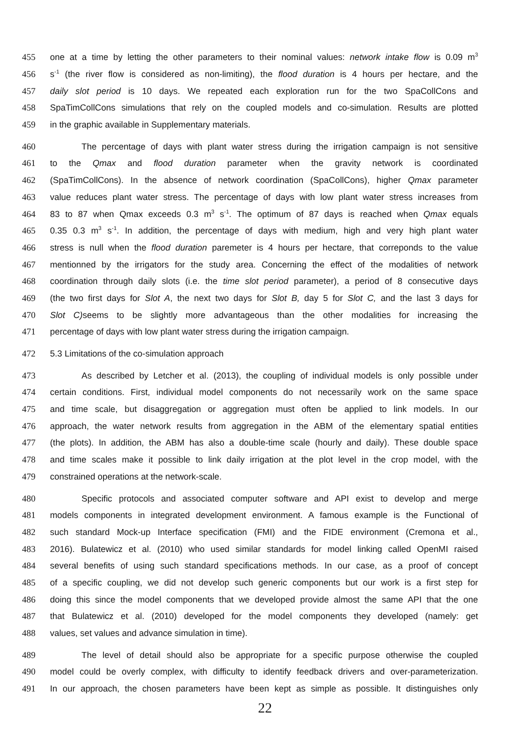455 one at a time by letting the other parameters to their nominal values: network intake flow is 0.09 m<sup>3</sup>
456 s<sup>-1</sup> (the river flow is considered as non-limiting), the flood duration is 4 hours per hectare, and the
457 daily slot period is 10 days. We repeated each exploration run for the two SpaCollCons and
458 SpaTimCollCons simulations that rely on the coupled models and co-simulation. Results are plotted
459 in the graphic available in Supplementary materials.
460 The percentage of days with plant water stress during the irrigation campaign is not sensitive
461 to the Qmax and flood duration parameter when the gravity network is coordinated
462 (SpaTimCollCons). In the absence of network coordination (SpaCollCons), higher Qmax parameter
463 value reduces plant water stress. The percentage of days with low plant water stress increases from
464 83 to 87 when Qmax exceeds 0.3 m<sup>3</sup> s<sup>-1</sup>. The optimum of 87 days is reached when Qmax equals
465 0.35 0.3 m<sup>3</sup> s<sup>-1</sup>. In addition, the percentage of days with medium, high and very high plant water
466 stress is null when the flood duration paremeter is 4 hours per hectare, that correponds to the value
467 mentionned by the irrigators for the study area. Concerning the effect of the modalities of network
468 coordination through daily slots (i.e. the time slot period parameter), a period of 8 consecutive days
469 (the two first days for Slot A, the next two days for Slot B, day 5 for Slot C, and the last 3 days for
470 Slot C) seems to be slightly more advantageous than the other modalities for increasing the
471 percentage of days with low plant water stress during the irrigation campaign.
472 5.3 Limitations of the co-simulation approach
473 As described by Letcher et al. (2013), the coupling of individual models is only possible under
474 certain conditions. First, individual model components do not necessarily work on the same space
475 and time scale, but disaggregation or aggregation must often be applied to link models. In our
476 approach, the water network results from aggregation in the ABM of the elementary spatial entities
477 (the plots). In addition, the ABM has also a double-time scale (hourly and daily). These double space
478 and time scales make it possible to link daily irrigation at the plot level in the crop model, with the
479 constrained operations at the network-scale.
480 Specific protocols and associated computer software and API exist to develop and merge
481 models components in integrated development environment. A famous example is the Functional of
482 such standard Mock-up Interface specification (FMI) and the FIDE environment (Cremona et al.,
483 2016). Bulatewicz et al. (2010) who used similar standards for model linking called OpenMI raised
484 several benefits of using such standard specifications methods. In our case, as a proof of concept
485 of a specific coupling, we did not develop such generic components but our work is a first step for
486 doing this since the model components that we developed provide almost the same API that the one
487 that Bulatewicz et al. (2010) developed for the model components they developed (namely: get
488 values, set values and advance simulation in time).
489 The level of detail should also be appropriate for a specific purpose otherwise the coupled
490 model could be overly complex, with difficulty to identify feedback drivers and over-parameterization.
491 In our approach, the chosen parameters have been kept as simple as possible. It distinguishes only
22